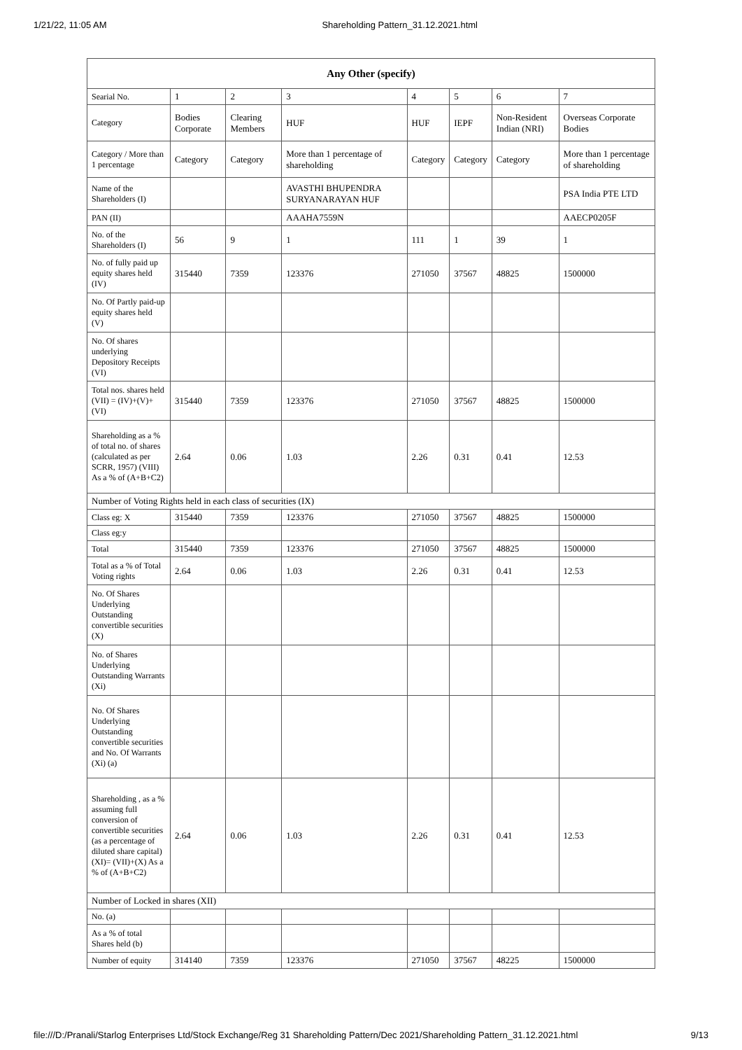1/21/22, 11:05 AM Shareholding Pattern_31.12.2021.html
| Any Other (specify) | | | | | | | |
| --- | --- | --- | --- | --- | --- | --- | --- |
| Searial No. | 1 | 2 | 3 | 4 | 5 | 6 | 7 |
| Category | Bodies Corporate | Clearing Members | HUF | HUF | IEPF | Non-Resident Indian (NRI) | Overseas Corporate Bodies |
| Category / More than 1 percentage | Category | Category | More than 1 percentage of shareholding | Category | Category | Category | More than 1 percentage of shareholding |
| Name of the Shareholders (I) | | | AVASTHI BHUPENDRA SURYANARAYAN HUF | | | | PSA India PTE LTD |
| PAN (II) | | | AAAHA7559N | | | | AAECP0205F |
| No. of the Shareholders (I) | 56 | 9 | 1 | 111 | 1 | 39 | 1 |
| No. of fully paid up equity shares held (IV) | 315440 | 7359 | 123376 | 271050 | 37567 | 48825 | 1500000 |
| No. Of Partly paid-up equity shares held (V) | | | | | | | |
| No. Of shares underlying Depository Receipts (VI) | | | | | | | |
| Total nos. shares held (VII) = (IV)+(V)+ (VI) | 315440 | 7359 | 123376 | 271050 | 37567 | 48825 | 1500000 |
| Shareholding as a % of total no. of shares (calculated as per SCRR, 1957) (VIII) As a % of (A+B+C2) | 2.64 | 0.06 | 1.03 | 2.26 | 0.31 | 0.41 | 12.53 |
| Number of Voting Rights held in each class of securities (IX) | | | | | | | |
| Class eg: X | 315440 | 7359 | 123376 | 271050 | 37567 | 48825 | 1500000 |
| Class eg:y | | | | | | | |
| Total | 315440 | 7359 | 123376 | 271050 | 37567 | 48825 | 1500000 |
| Total as a % of Total Voting rights | 2.64 | 0.06 | 1.03 | 2.26 | 0.31 | 0.41 | 12.53 |
| No. Of Shares Underlying Outstanding convertible securities (X) | | | | | | | |
| No. of Shares Underlying Outstanding Warrants (Xi) | | | | | | | |
| No. Of Shares Underlying Outstanding convertible securities and No. Of Warrants (Xi) (a) | | | | | | | |
| Shareholding , as a % assuming full conversion of convertible securities (as a percentage of diluted share capital) (XI)= (VII)+(X) As a % of (A+B+C2) | 2.64 | 0.06 | 1.03 | 2.26 | 0.31 | 0.41 | 12.53 |
| Number of Locked in shares (XII) | | | | | | | |
| No. (a) | | | | | | | |
| As a % of total Shares held (b) | | | | | | | |
| Number of equity | 314140 | 7359 | 123376 | 271050 | 37567 | 48225 | 1500000 |
file:///D:/Pranali/Starlog Enterprises Ltd/Stock Exchange/Reg 31 Shareholding Pattern/Dec 2021/Shareholding Pattern_31.12.2021.html 9/13